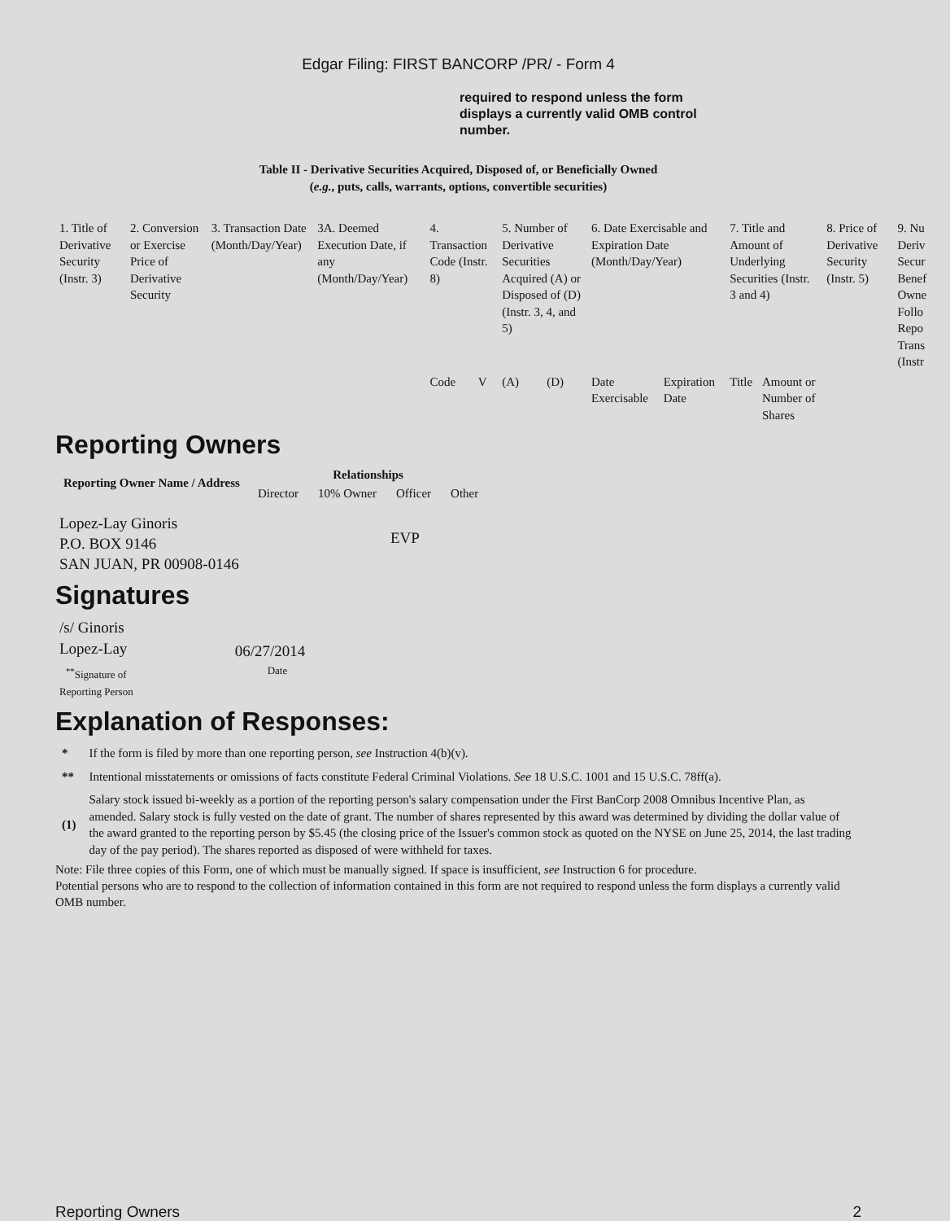Edgar Filing: FIRST BANCORP /PR/ - Form 4
required to respond unless the form displays a currently valid OMB control number.
Table II - Derivative Securities Acquired, Disposed of, or Beneficially Owned
(e.g., puts, calls, warrants, options, convertible securities)
| 1. Title of Derivative Security (Instr. 3) | 2. Conversion or Exercise Price of Derivative Security | 3. Transaction Date (Month/Day/Year) | 3A. Deemed Execution Date, if any (Month/Day/Year) | 4. Transaction Code (Instr. 8) | | 5. Number of Derivative Securities Acquired (A) or Disposed of (D) (Instr. 3, 4, and 5) | | 6. Date Exercisable and Expiration Date (Month/Day/Year) | | 7. Title and Amount of Underlying Securities (Instr. 3 and 4) | | 8. Price of Derivative Security (Instr. 5) | 9. Nu Deriv Secur Benef Owne Follo Repo Trans (Instr |
| --- | --- | --- | --- | --- | --- | --- | --- | --- | --- | --- | --- | --- | --- |
| | | | | Code | V | (A) | (D) | Date Exercisable | Expiration Date | Title | Amount or Number of Shares | | |
Reporting Owners
| Reporting Owner Name / Address | Relationships | | | |
| --- | --- | --- | --- | --- |
| | Director | 10% Owner | Officer | Other |
| Lopez-Lay Ginoris P.O. BOX 9146 SAN JUAN, PR 00908-0146 | | | EVP | |
Signatures
| /s/ Ginoris Lopez-Lay | 06/27/2014 |
| <sup>**</sup> Signature of Reporting Person | Date |
Explanation of Responses:
| * | If the form is filed by more than one reporting person, see Instruction 4(b)(v). |
| ** | Intentional misstatements or omissions of facts constitute Federal Criminal Violations. See 18 U.S.C. 1001 and 15 U.S.C. 78ff(a). |
| (1) | Salary stock issued bi-weekly as a portion of the reporting person's salary compensation under the First BanCorp 2008 Omnibus Incentive Plan, as amended. Salary stock is fully vested on the date of grant. The number of shares represented by this award was determined by dividing the dollar value of the award granted to the reporting person by $5.45 (the closing price of the Issuer's common stock as quoted on the NYSE on June 25, 2014, the last trading day of the pay period). The shares reported as disposed of were withheld for taxes. |
Note: File three copies of this Form, one of which must be manually signed. If space is insufficient, see Instruction 6 for procedure.
Potential persons who are to respond to the collection of information contained in this form are not required to respond unless the form displays a currently valid OMB number.
Reporting Owners 2